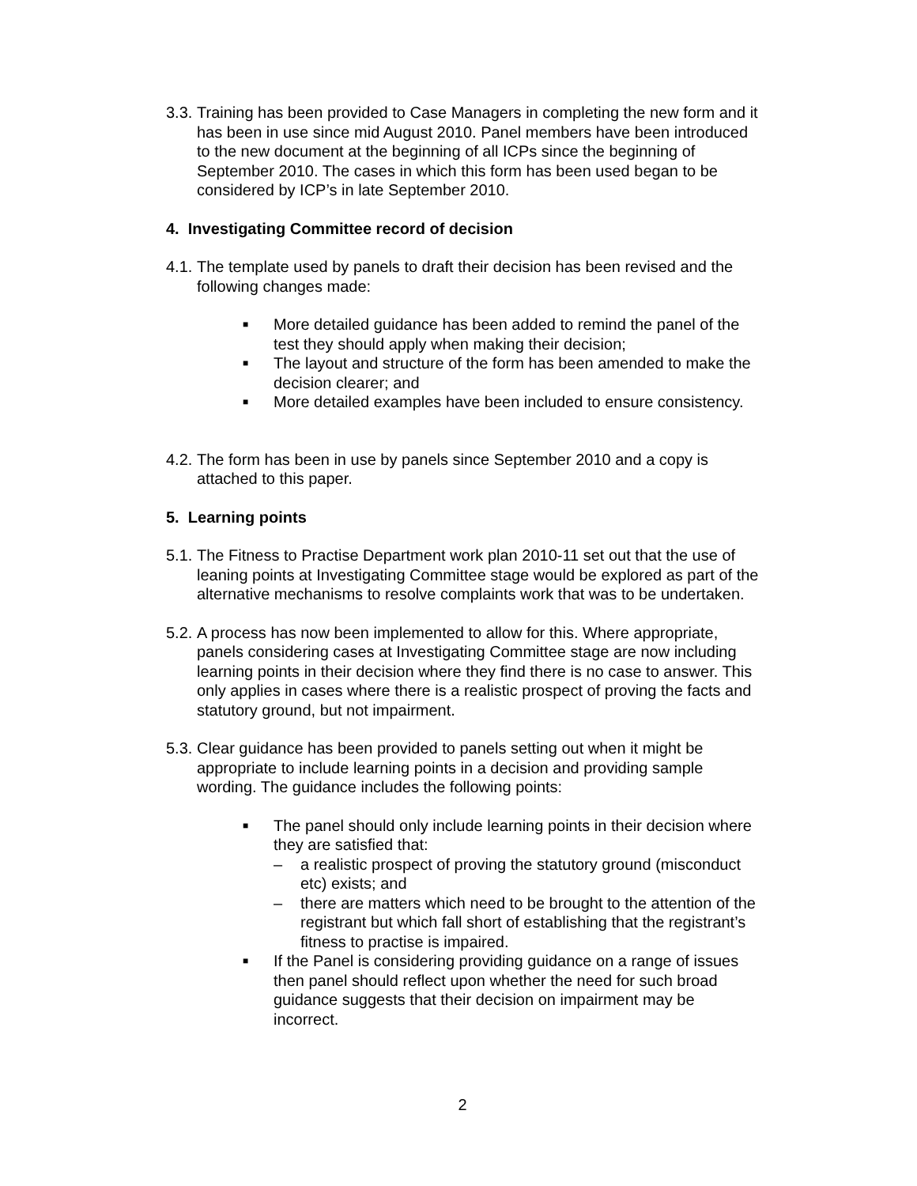3.3.
Training has been provided to Case Managers in completing the new form and it has been in use since mid August 2010. Panel members have been introduced to the new document at the beginning of all ICPs since the beginning of September 2010. The cases in which this form has been used began to be considered by ICP’s in late September 2010.
4. Investigating Committee record of decision
4.1.
The template used by panels to draft their decision has been revised and the following changes made:
■ More detailed guidance has been added to remind the panel of the test they should apply when making their decision;
■ The layout and structure of the form has been amended to make the decision clearer; and
■ More detailed examples have been included to ensure consistency.
4.2.
The form has been in use by panels since September 2010 and a copy is attached to this paper.
5. Learning points
5.1.
The Fitness to Practise Department work plan 2010-11 set out that the use of leaning points at Investigating Committee stage would be explored as part of the alternative mechanisms to resolve complaints work that was to be undertaken.
5.2.
A process has now been implemented to allow for this. Where appropriate, panels considering cases at Investigating Committee stage are now including learning points in their decision where they find there is no case to answer. This only applies in cases where there is a realistic prospect of proving the facts and statutory ground, but not impairment.
5.3.
Clear guidance has been provided to panels setting out when it might be appropriate to include learning points in a decision and providing sample wording. The guidance includes the following points:
■ The panel should only include learning points in their decision where they are satisfied that:
– a realistic prospect of proving the statutory ground (misconduct etc) exists; and
– there are matters which need to be brought to the attention of the registrant but which fall short of establishing that the registrant’s fitness to practise is impaired.
■ If the Panel is considering providing guidance on a range of issues then panel should reflect upon whether the need for such broad guidance suggests that their decision on impairment may be incorrect.
2